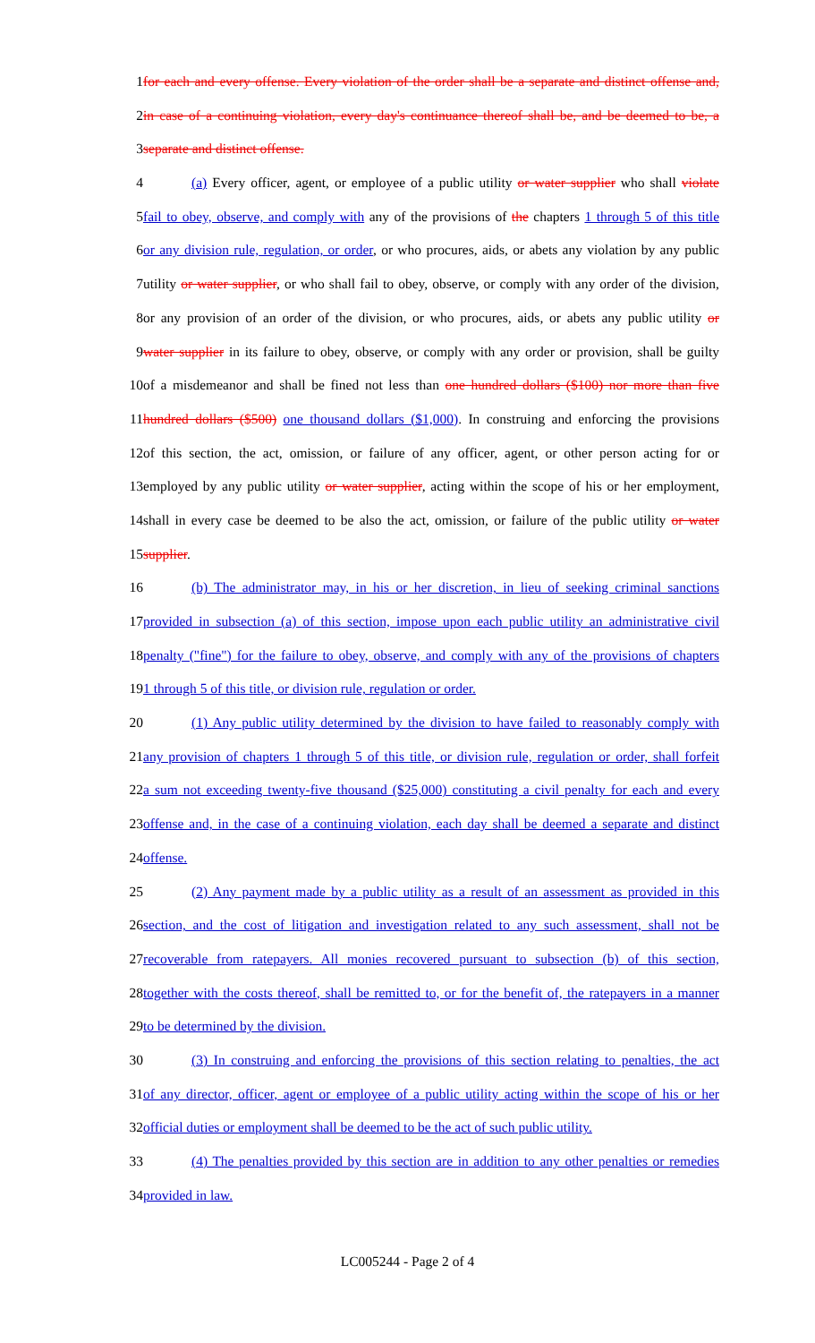1 for each and every offense. Every violation of the order shall be a separate and distinct offense and,
2 in case of a continuing violation, every day's continuance thereof shall be, and be deemed to be, a
3 separate and distinct offense.
4 (a) Every officer, agent, or employee of a public utility or water supplier who shall violate
5 fail to obey, observe, and comply with any of the provisions of the chapters 1 through 5 of this title
6 or any division rule, regulation, or order, or who procures, aids, or abets any violation by any public
7 utility or water supplier, or who shall fail to obey, observe, or comply with any order of the division,
8 or any provision of an order of the division, or who procures, aids, or abets any public utility or
9 water supplier in its failure to obey, observe, or comply with any order or provision, shall be guilty
10 of a misdemeanor and shall be fined not less than one hundred dollars ($100) nor more than five
11 hundred dollars ($500) one thousand dollars ($1,000). In construing and enforcing the provisions
12 of this section, the act, omission, or failure of any officer, agent, or other person acting for or
13 employed by any public utility or water supplier, acting within the scope of his or her employment,
14 shall in every case be deemed to be also the act, omission, or failure of the public utility or water
15 supplier.
16 (b) The administrator may, in his or her discretion, in lieu of seeking criminal sanctions
17 provided in subsection (a) of this section, impose upon each public utility an administrative civil
18 penalty ("fine") for the failure to obey, observe, and comply with any of the provisions of chapters
19 1 through 5 of this title, or division rule, regulation or order.
20 (1) Any public utility determined by the division to have failed to reasonably comply with
21 any provision of chapters 1 through 5 of this title, or division rule, regulation or order, shall forfeit
22 a sum not exceeding twenty-five thousand ($25,000) constituting a civil penalty for each and every
23 offense and, in the case of a continuing violation, each day shall be deemed a separate and distinct
24 offense.
25 (2) Any payment made by a public utility as a result of an assessment as provided in this
26 section, and the cost of litigation and investigation related to any such assessment, shall not be
27 recoverable from ratepayers. All monies recovered pursuant to subsection (b) of this section,
28 together with the costs thereof, shall be remitted to, or for the benefit of, the ratepayers in a manner
29 to be determined by the division.
30 (3) In construing and enforcing the provisions of this section relating to penalties, the act
31 of any director, officer, agent or employee of a public utility acting within the scope of his or her
32 official duties or employment shall be deemed to be the act of such public utility.
33 (4) The penalties provided by this section are in addition to any other penalties or remedies
34 provided in law.
LC005244 - Page 2 of 4